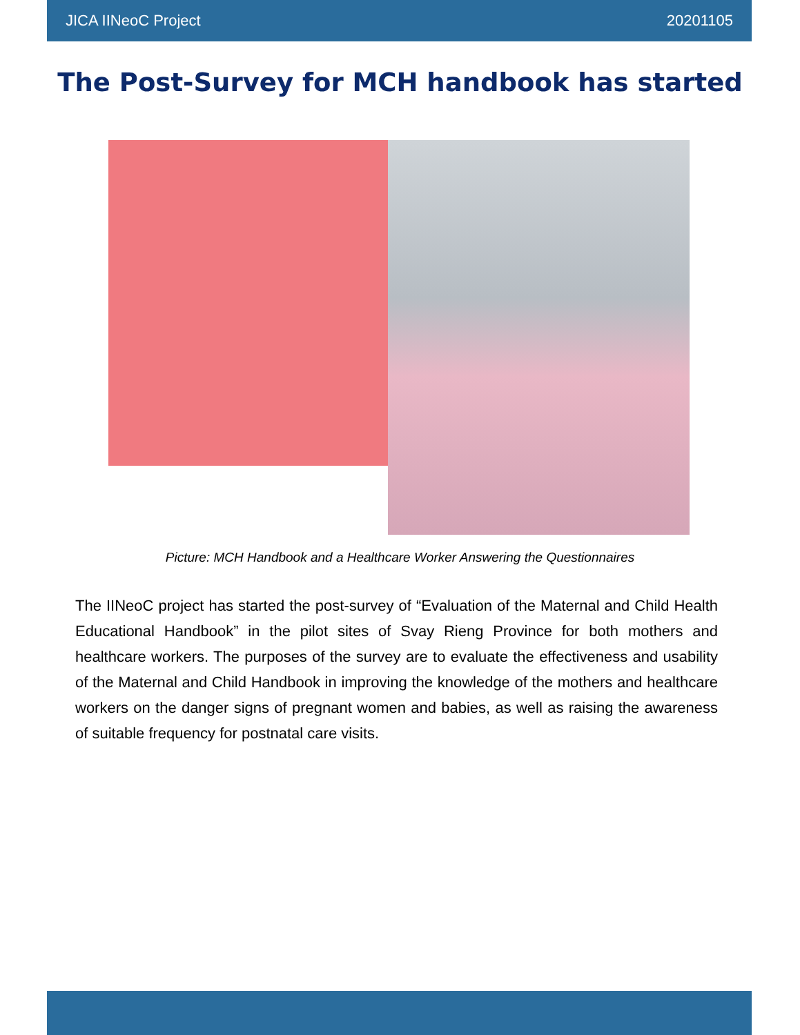JICA IINeoC Project 20201105
The Post-Survey for MCH handbook has started
Picture: MCH Handbook and a Healthcare Worker Answering the Questionnaires
The IINeoC project has started the post-survey of “Evaluation of the Maternal and Child Health Educational Handbook” in the pilot sites of Svay Rieng Province for both mothers and healthcare workers. The purposes of the survey are to evaluate the effectiveness and usability of the Maternal and Child Handbook in improving the knowledge of the mothers and healthcare workers on the danger signs of pregnant women and babies, as well as raising the awareness of suitable frequency for postnatal care visits.